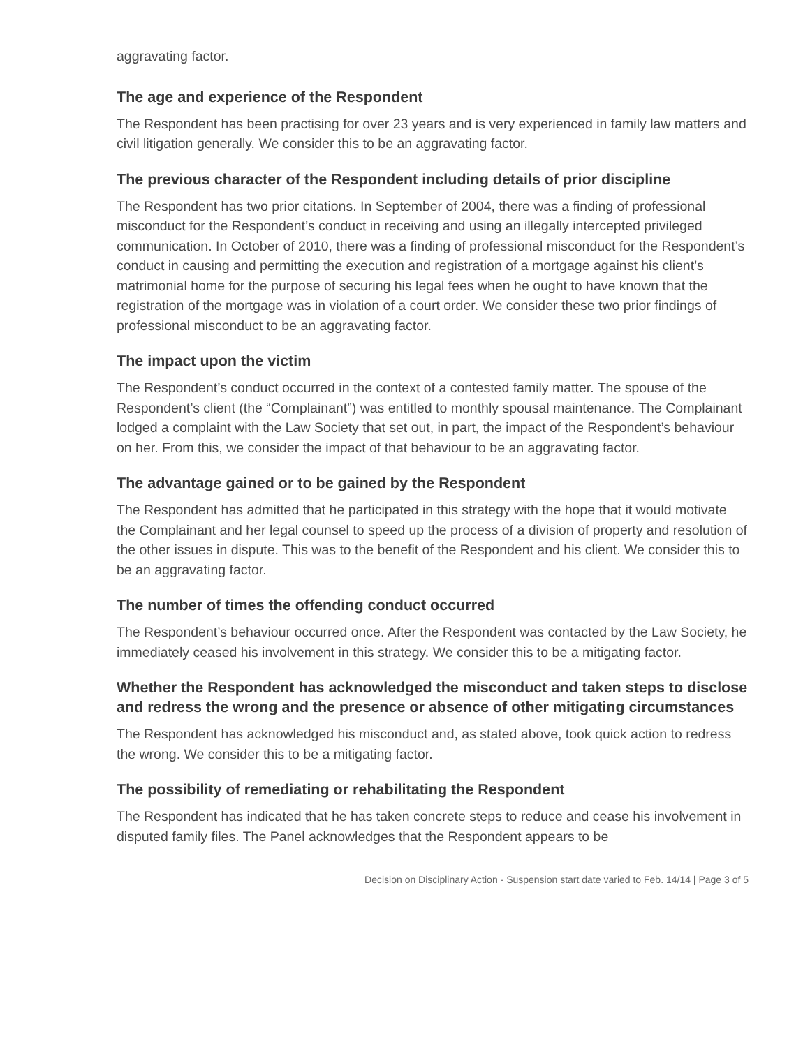aggravating factor.
The age and experience of the Respondent
The Respondent has been practising for over 23 years and is very experienced in family law matters and civil litigation generally. We consider this to be an aggravating factor.
The previous character of the Respondent including details of prior discipline
The Respondent has two prior citations. In September of 2004, there was a finding of professional misconduct for the Respondent’s conduct in receiving and using an illegally intercepted privileged communication. In October of 2010, there was a finding of professional misconduct for the Respondent’s conduct in causing and permitting the execution and registration of a mortgage against his client’s matrimonial home for the purpose of securing his legal fees when he ought to have known that the registration of the mortgage was in violation of a court order. We consider these two prior findings of professional misconduct to be an aggravating factor.
The impact upon the victim
The Respondent’s conduct occurred in the context of a contested family matter. The spouse of the Respondent’s client (the “Complainant”) was entitled to monthly spousal maintenance. The Complainant lodged a complaint with the Law Society that set out, in part, the impact of the Respondent’s behaviour on her. From this, we consider the impact of that behaviour to be an aggravating factor.
The advantage gained or to be gained by the Respondent
The Respondent has admitted that he participated in this strategy with the hope that it would motivate the Complainant and her legal counsel to speed up the process of a division of property and resolution of the other issues in dispute. This was to the benefit of the Respondent and his client. We consider this to be an aggravating factor.
The number of times the offending conduct occurred
The Respondent’s behaviour occurred once. After the Respondent was contacted by the Law Society, he immediately ceased his involvement in this strategy. We consider this to be a mitigating factor.
Whether the Respondent has acknowledged the misconduct and taken steps to disclose and redress the wrong and the presence or absence of other mitigating circumstances
The Respondent has acknowledged his misconduct and, as stated above, took quick action to redress the wrong. We consider this to be a mitigating factor.
The possibility of remediating or rehabilitating the Respondent
The Respondent has indicated that he has taken concrete steps to reduce and cease his involvement in disputed family files. The Panel acknowledges that the Respondent appears to be
Decision on Disciplinary Action - Suspension start date varied to Feb. 14/14 | Page 3 of 5